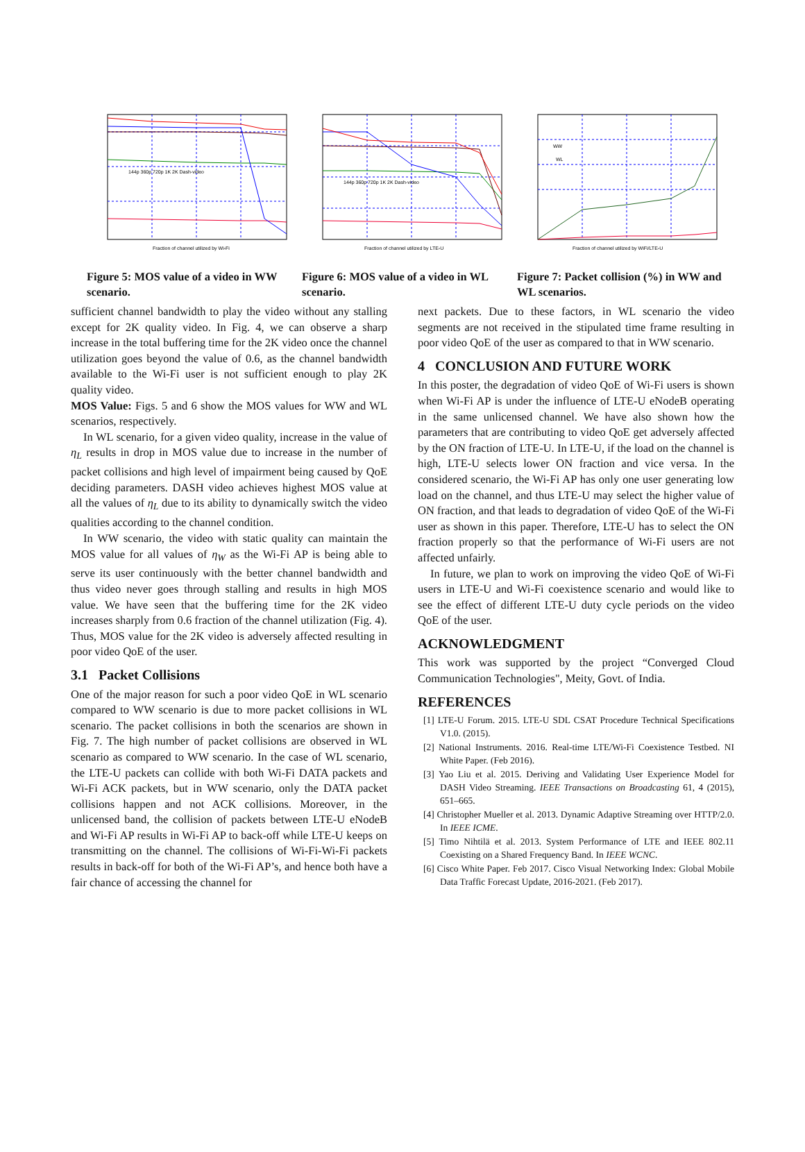144p 360p 720p 1K 2K Dash-video
Fraction of channel utilized by Wi-Fi
Figure 5: MOS value of a video in WW scenario.
144p 360p 720p 1K 2K Dash-video
Fraction of channel utilized by LTE-U
Figure 6: MOS value of a video in WL scenario.
WW
WL
Fraction of channel utilized by WiFi/LTE-U
Figure 7: Packet collision (%) in WW and WL scenarios.
sufficient channel bandwidth to play the video without any stalling except for 2K quality video. In Fig. 4, we can observe a sharp increase in the total buffering time for the 2K video once the channel utilization goes beyond the value of 0.6, as the channel bandwidth available to the Wi-Fi user is not sufficient enough to play 2K quality video.
MOS Value: Figs. 5 and 6 show the MOS values for WW and WL scenarios, respectively.
In WL scenario, for a given video quality, increase in the value of η<sub>L</sub> results in drop in MOS value due to increase in the number of packet collisions and high level of impairment being caused by QoE deciding parameters. DASH video achieves highest MOS value at all the values of η<sub>L</sub> due to its ability to dynamically switch the video qualities according to the channel condition.
In WW scenario, the video with static quality can maintain the MOS value for all values of η<sub>W</sub> as the Wi-Fi AP is being able to serve its user continuously with the better channel bandwidth and thus video never goes through stalling and results in high MOS value. We have seen that the buffering time for the 2K video increases sharply from 0.6 fraction of the channel utilization (Fig. 4). Thus, MOS value for the 2K video is adversely affected resulting in poor video QoE of the user.
3.1 Packet Collisions
One of the major reason for such a poor video QoE in WL scenario compared to WW scenario is due to more packet collisions in WL scenario. The packet collisions in both the scenarios are shown in Fig. 7. The high number of packet collisions are observed in WL scenario as compared to WW scenario. In the case of WL scenario, the LTE-U packets can collide with both Wi-Fi DATA packets and Wi-Fi ACK packets, but in WW scenario, only the DATA packet collisions happen and not ACK collisions. Moreover, in the unlicensed band, the collision of packets between LTE-U eNodeB and Wi-Fi AP results in Wi-Fi AP to back-off while LTE-U keeps on transmitting on the channel. The collisions of Wi-Fi-Wi-Fi packets results in back-off for both of the Wi-Fi AP’s, and hence both have a fair chance of accessing the channel for
next packets. Due to these factors, in WL scenario the video segments are not received in the stipulated time frame resulting in poor video QoE of the user as compared to that in WW scenario.
4 CONCLUSION AND FUTURE WORK
In this poster, the degradation of video QoE of Wi-Fi users is shown when Wi-Fi AP is under the influence of LTE-U eNodeB operating in the same unlicensed channel. We have also shown how the parameters that are contributing to video QoE get adversely affected by the ON fraction of LTE-U. In LTE-U, if the load on the channel is high, LTE-U selects lower ON fraction and vice versa. In the considered scenario, the Wi-Fi AP has only one user generating low load on the channel, and thus LTE-U may select the higher value of ON fraction, and that leads to degradation of video QoE of the Wi-Fi user as shown in this paper. Therefore, LTE-U has to select the ON fraction properly so that the performance of Wi-Fi users are not affected unfairly.
In future, we plan to work on improving the video QoE of Wi-Fi users in LTE-U and Wi-Fi coexistence scenario and would like to see the effect of different LTE-U duty cycle periods on the video QoE of the user.
ACKNOWLEDGMENT
This work was supported by the project “Converged Cloud Communication Technologies", Meity, Govt. of India.
REFERENCES
[1] LTE-U Forum. 2015. LTE-U SDL CSAT Procedure Technical Specifications V1.0. (2015).
[2] National Instruments. 2016. Real-time LTE/Wi-Fi Coexistence Testbed. NI White Paper. (Feb 2016).
[3] Yao Liu et al. 2015. Deriving and Validating User Experience Model for DASH Video Streaming. IEEE Transactions on Broadcasting 61, 4 (2015), 651–665.
[4] Christopher Mueller et al. 2013. Dynamic Adaptive Streaming over HTTP/2.0. In IEEE ICME.
[5] Timo Nihtilä et al. 2013. System Performance of LTE and IEEE 802.11 Coexisting on a Shared Frequency Band. In IEEE WCNC.
[6] Cisco White Paper. Feb 2017. Cisco Visual Networking Index: Global Mobile Data Traffic Forecast Update, 2016-2021. (Feb 2017).